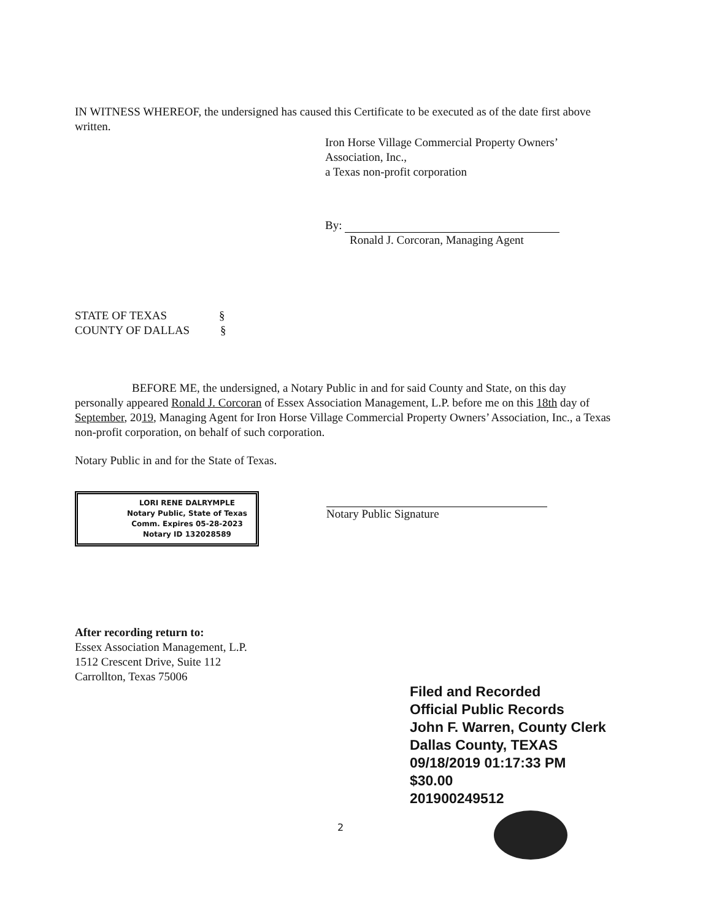IN WITNESS WHEREOF, the undersigned has caused this Certificate to be executed as of the date first above written.
Iron Horse Village Commercial Property Owners’
Association, Inc.,
a Texas non-profit corporation
By:
Ronald J. Corcoran, Managing Agent
STATE OF TEXAS §
COUNTY OF DALLAS §
BEFORE ME, the undersigned, a Notary Public in and for said County and State, on this day personally appeared Ronald J. Corcoran of Essex Association Management, L.P. before me on this 18th day of September, 2019, Managing Agent for Iron Horse Village Commercial Property Owners’ Association, Inc., a Texas non-profit corporation, on behalf of such corporation.
Notary Public in and for the State of Texas.
LORI RENE DALRYMPLE
Notary Public, State of Texas
Comm. Expires 05-28-2023
Notary ID 132028589
Notary Public Signature
After recording return to:
Essex Association Management, L.P.
1512 Crescent Drive, Suite 112
Carrollton, Texas 75006
Filed and Recorded
Official Public Records
John F. Warren, County Clerk
Dallas County, TEXAS
09/18/2019 01:17:33 PM
$30.00
201900249512
2